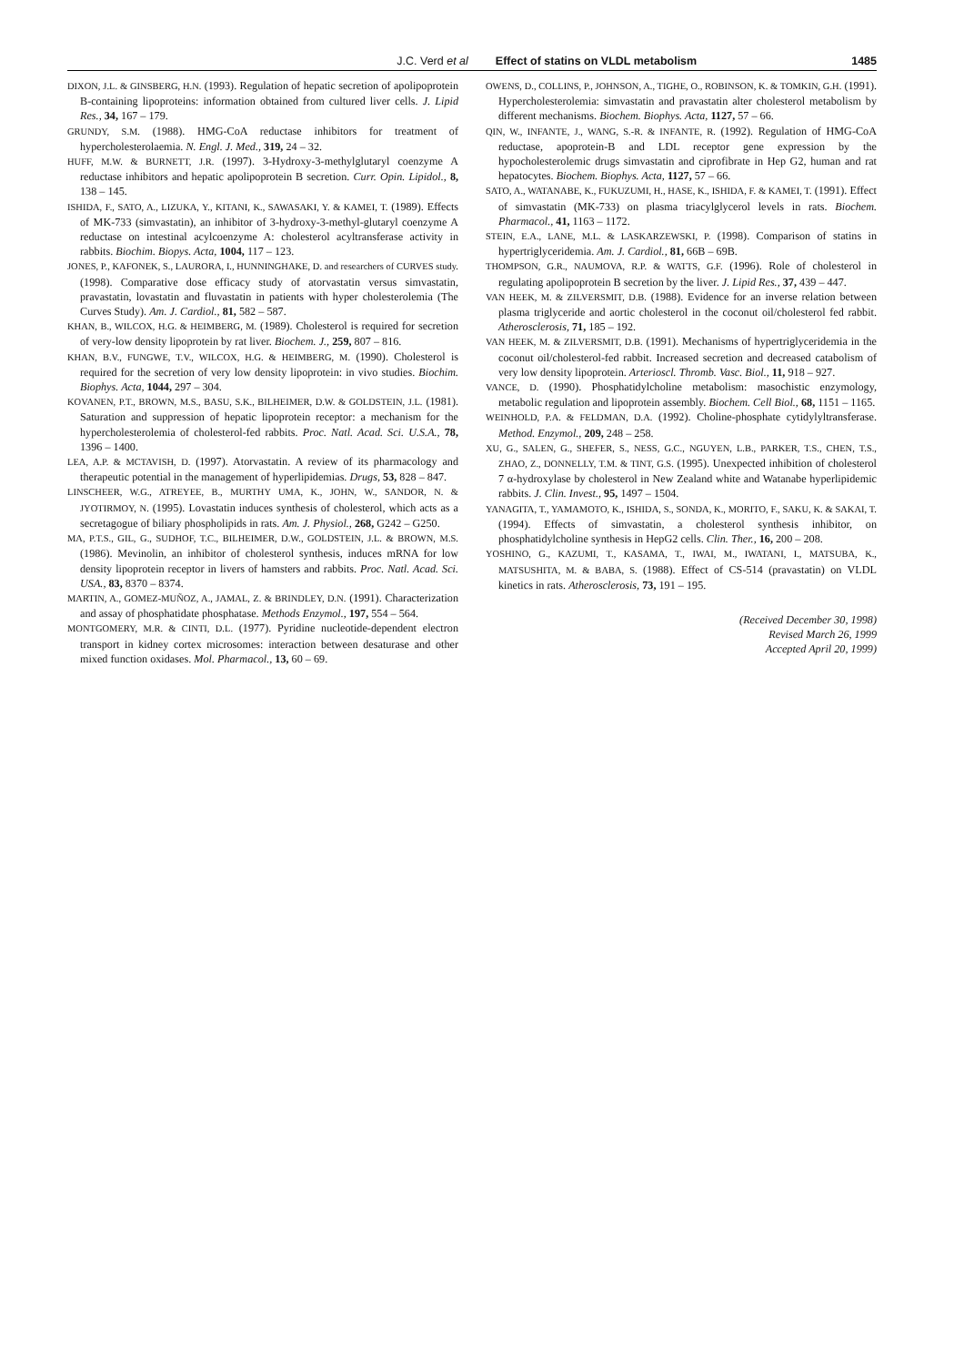J.C. Verd et al Effect of statins on VLDL metabolism 1485
DIXON, J.L. & GINSBERG, H.N. (1993). Regulation of hepatic secretion of apolipoprotein B-containing lipoproteins: information obtained from cultured liver cells. J. Lipid Res., 34, 167 – 179.
GRUNDY, S.M. (1988). HMG-CoA reductase inhibitors for treatment of hypercholesterolaemia. N. Engl. J. Med., 319, 24 – 32.
HUFF, M.W. & BURNETT, J.R. (1997). 3-Hydroxy-3-methylglutaryl coenzyme A reductase inhibitors and hepatic apolipoprotein B secretion. Curr. Opin. Lipidol., 8, 138 – 145.
ISHIDA, F., SATO, A., LIZUKA, Y., KITANI, K., SAWASAKI, Y. & KAMEI, T. (1989). Effects of MK-733 (simvastatin), an inhibitor of 3-hydroxy-3-methyl-glutaryl coenzyme A reductase on intestinal acylcoenzyme A: cholesterol acyltransferase activity in rabbits. Biochim. Biopys. Acta, 1004, 117 – 123.
JONES, P., KAFONEK, S., LAURORA, I., HUNNINGHAKE, D. and researchers of CURVES study. (1998). Comparative dose efficacy study of atorvastatin versus simvastatin, pravastatin, lovastatin and fluvastatin in patients with hyper cholesterolemia (The Curves Study). Am. J. Cardiol., 81, 582 – 587.
KHAN, B., WILCOX, H.G. & HEIMBERG, M. (1989). Cholesterol is required for secretion of very-low density lipoprotein by rat liver. Biochem. J., 259, 807 – 816.
KHAN, B.V., FUNGWE, T.V., WILCOX, H.G. & HEIMBERG, M. (1990). Cholesterol is required for the secretion of very low density lipoprotein: in vivo studies. Biochim. Biophys. Acta, 1044, 297 – 304.
KOVANEN, P.T., BROWN, M.S., BASU, S.K., BILHEIMER, D.W. & GOLDSTEIN, J.L. (1981). Saturation and suppression of hepatic lipoprotein receptor: a mechanism for the hypercholesterolemia of cholesterol-fed rabbits. Proc. Natl. Acad. Sci. U.S.A., 78, 1396 – 1400.
LEA, A.P. & MCTAVISH, D. (1997). Atorvastatin. A review of its pharmacology and therapeutic potential in the management of hyperlipidemias. Drugs, 53, 828 – 847.
LINSCHEER, W.G., ATREYEE, B., MURTHY UMA, K., JOHN, W., SANDOR, N. & JYOTIRMOY, N. (1995). Lovastatin induces synthesis of cholesterol, which acts as a secretagogue of biliary phospholipids in rats. Am. J. Physiol., 268, G242 – G250.
MA, P.T.S., GIL, G., SUDHOF, T.C., BILHEIMER, D.W., GOLDSTEIN, J.L. & BROWN, M.S. (1986). Mevinolin, an inhibitor of cholesterol synthesis, induces mRNA for low density lipoprotein receptor in livers of hamsters and rabbits. Proc. Natl. Acad. Sci. USA., 83, 8370 – 8374.
MARTIN, A., GOMEZ-MUÑOZ, A., JAMAL, Z. & BRINDLEY, D.N. (1991). Characterization and assay of phosphatidate phosphatase. Methods Enzymol., 197, 554 – 564.
MONTGOMERY, M.R. & CINTI, D.L. (1977). Pyridine nucleotide-dependent electron transport in kidney cortex microsomes: interaction between desaturase and other mixed function oxidases. Mol. Pharmacol., 13, 60 – 69.
OWENS, D., COLLINS, P., JOHNSON, A., TIGHE, O., ROBINSON, K. & TOMKIN, G.H. (1991). Hypercholesterolemia: simvastatin and pravastatin alter cholesterol metabolism by different mechanisms. Biochem. Biophys. Acta, 1127, 57 – 66.
QIN, W., INFANTE, J., WANG, S.-R. & INFANTE, R. (1992). Regulation of HMG-CoA reductase, apoprotein-B and LDL receptor gene expression by the hypocholesterolemic drugs simvastatin and ciprofibrate in Hep G2, human and rat hepatocytes. Biochem. Biophys. Acta, 1127, 57 – 66.
SATO, A., WATANABE, K., FUKUZUMI, H., HASE, K., ISHIDA, F. & KAMEI, T. (1991). Effect of simvastatin (MK-733) on plasma triacylglycerol levels in rats. Biochem. Pharmacol., 41, 1163 – 1172.
STEIN, E.A., LANE, M.L. & LASKARZEWSKI, P. (1998). Comparison of statins in hypertriglyceridemia. Am. J. Cardiol., 81, 66B – 69B.
THOMPSON, G.R., NAUMOVA, R.P. & WATTS, G.F. (1996). Role of cholesterol in regulating apolipoprotein B secretion by the liver. J. Lipid Res., 37, 439 – 447.
VAN HEEK, M. & ZILVERSMIT, D.B. (1988). Evidence for an inverse relation between plasma triglyceride and aortic cholesterol in the coconut oil/cholesterol fed rabbit. Atherosclerosis, 71, 185 – 192.
VAN HEEK, M. & ZILVERSMIT, D.B. (1991). Mechanisms of hypertriglyceridemia in the coconut oil/cholesterol-fed rabbit. Increased secretion and decreased catabolism of very low density lipoprotein. Arterioscl. Thromb. Vasc. Biol., 11, 918 – 927.
VANCE, D. (1990). Phosphatidylcholine metabolism: masochistic enzymology, metabolic regulation and lipoprotein assembly. Biochem. Cell Biol., 68, 1151 – 1165.
WEINHOLD, P.A. & FELDMAN, D.A. (1992). Choline-phosphate cytidylyltransferase. Method. Enzymol., 209, 248 – 258.
XU, G., SALEN, G., SHEFER, S., NESS, G.C., NGUYEN, L.B., PARKER, T.S., CHEN, T.S., ZHAO, Z., DONNELLY, T.M. & TINT, G.S. (1995). Unexpected inhibition of cholesterol 7 α-hydroxylase by cholesterol in New Zealand white and Watanabe hyperlipidemic rabbits. J. Clin. Invest., 95, 1497 – 1504.
YANAGITA, T., YAMAMOTO, K., ISHIDA, S., SONDA, K., MORITO, F., SAKU, K. & SAKAI, T. (1994). Effects of simvastatin, a cholesterol synthesis inhibitor, on phosphatidylcholine synthesis in HepG2 cells. Clin. Ther., 16, 200 – 208.
YOSHINO, G., KAZUMI, T., KASAMA, T., IWAI, M., IWATANI, I., MATSUBA, K., MATSUSHITA, M. & BABA, S. (1988). Effect of CS-514 (pravastatin) on VLDL kinetics in rats. Atherosclerosis, 73, 191 – 195.
(Received December 30, 1998)
Revised March 26, 1999
Accepted April 20, 1999)